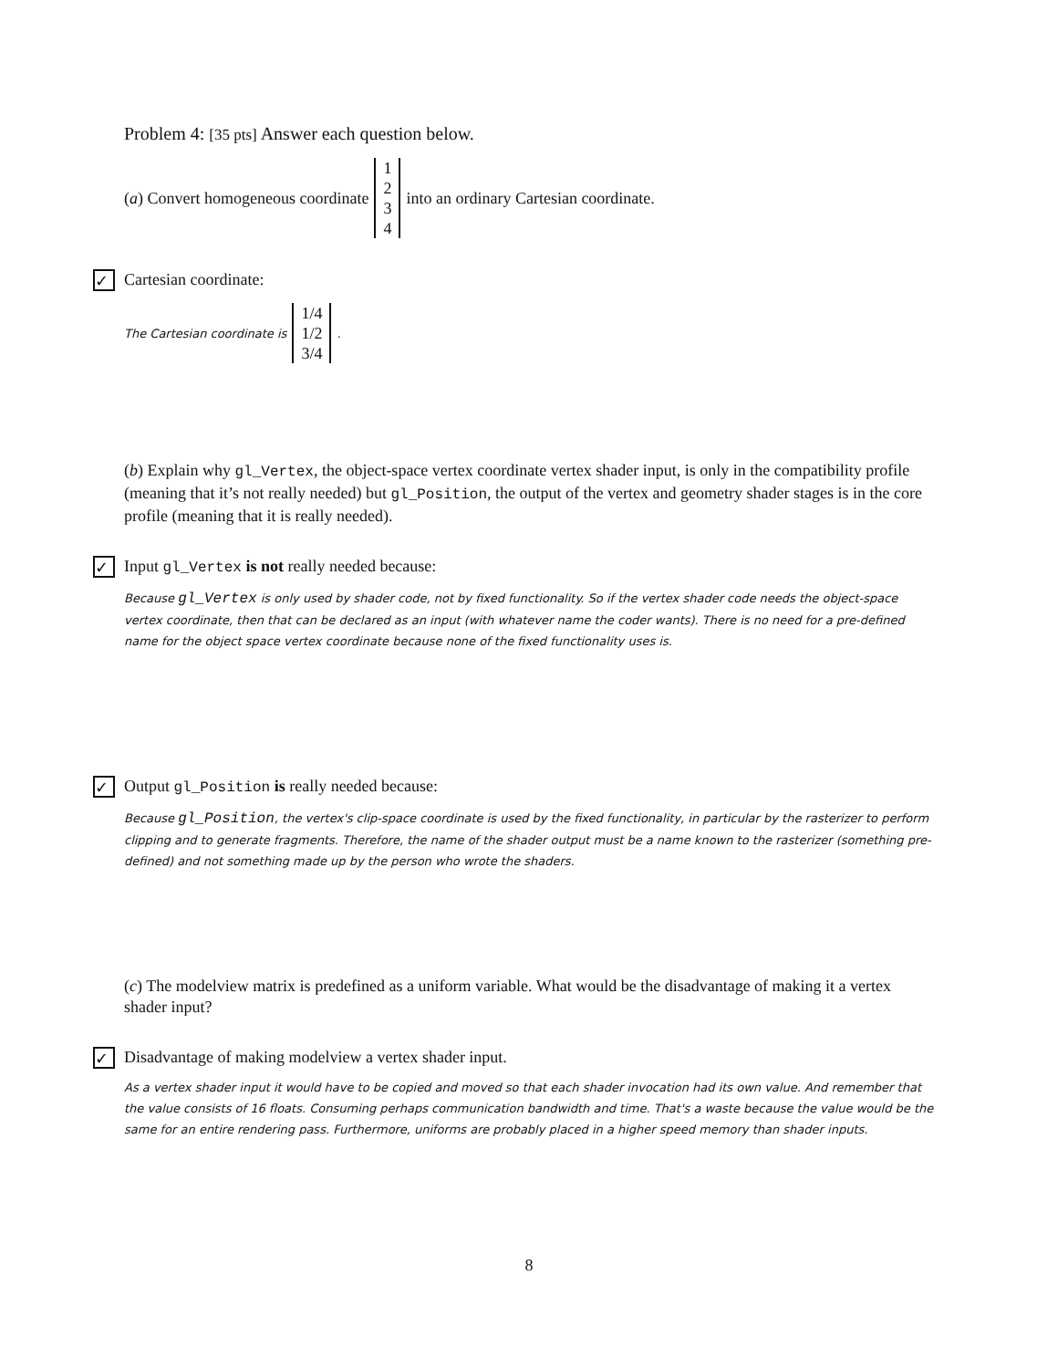Problem 4: [35 pts] Answer each question below.
(a) Convert homogeneous coordinate 1234 into an ordinary Cartesian coordinate.
✓ Cartesian coordinate:
The Cartesian coordinate is 1/4 1/2 3/4.
(b) Explain why gl_Vertex, the object-space vertex coordinate vertex shader input, is only in the compatibility profile (meaning that it’s not really needed) but gl_Position, the output of the vertex and geometry shader stages is in the core profile (meaning that it is really needed).
✓ Input gl_Vertex is not really needed because:
Because gl_Vertex is only used by shader code, not by fixed functionality. So if the vertex shader code needs the object-space vertex coordinate, then that can be declared as an input (with whatever name the coder wants). There is no need for a pre-defined name for the object space vertex coordinate because none of the fixed functionality uses is.
✓ Output gl_Position is really needed because:
Because gl_Position, the vertex's clip-space coordinate is used by the fixed functionality, in particular by the rasterizer to perform clipping and to generate fragments. Therefore, the name of the shader output must be a name known to the rasterizer (something pre-defined) and not something made up by the person who wrote the shaders.
(c) The modelview matrix is predefined as a uniform variable. What would be the disadvantage of making it a vertex shader input?
✓ Disadvantage of making modelview a vertex shader input.
As a vertex shader input it would have to be copied and moved so that each shader invocation had its own value. And remember that the value consists of 16 floats. Consuming perhaps communication bandwidth and time. That's a waste because the value would be the same for an entire rendering pass. Furthermore, uniforms are probably placed in a higher speed memory than shader inputs.
8